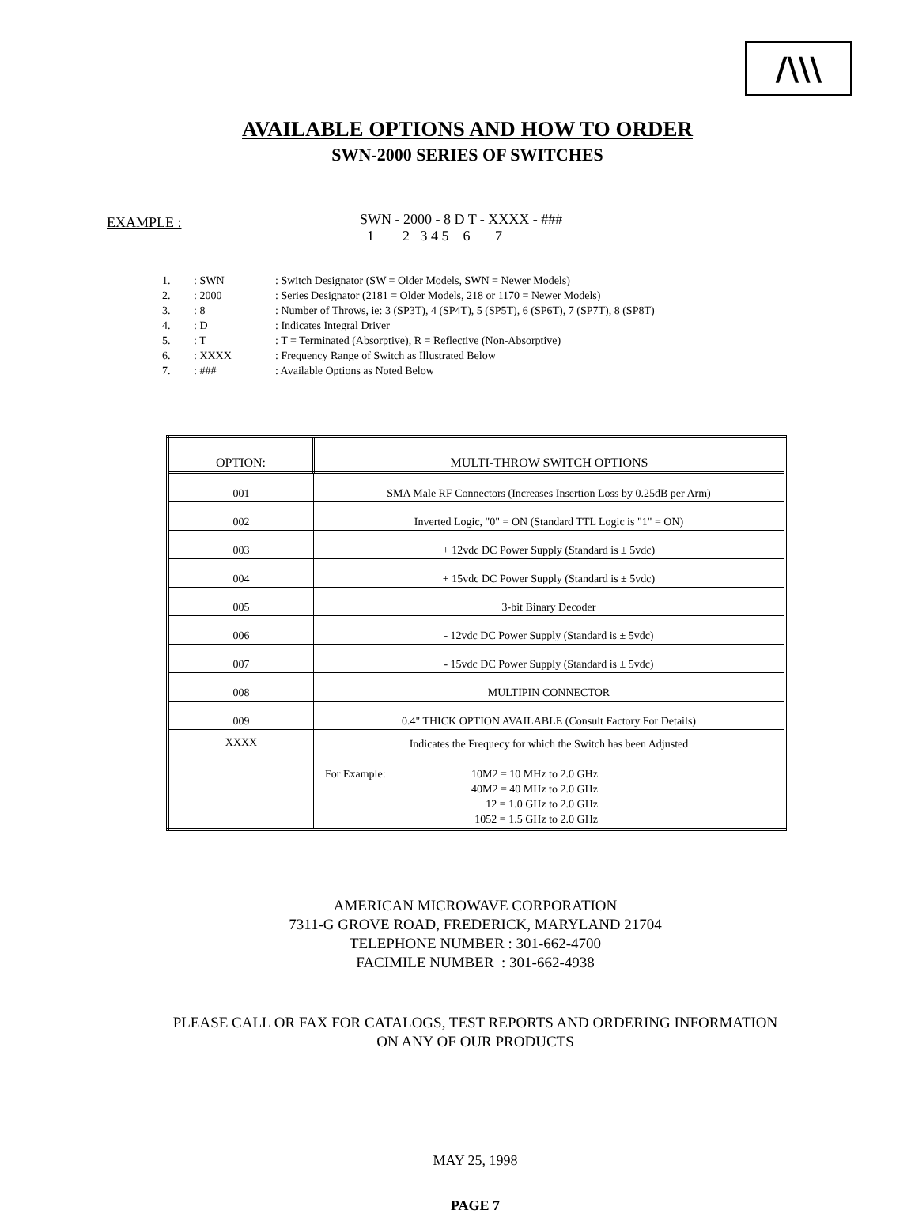/\\\
AVAILABLE OPTIONS AND HOW TO ORDER
SWN-2000 SERIES OF SWITCHES
EXAMPLE :
SWN - 2000 - 8 D T - XXXX - ###
1 2 3 4 5 6 7
1.: SWN: Switch Designator (SW = Older Models, SWN = Newer Models)
2.: 2000: Series Designator (2181 = Older Models, 218 or 1170 = Newer Models)
3.: 8: Number of Throws, ie: 3 (SP3T), 4 (SP4T), 5 (SP5T), 6 (SP6T), 7 (SP7T), 8 (SP8T)
4.: D: Indicates Integral Driver
5.: T: T = Terminated (Absorptive), R = Reflective (Non-Absorptive)
6.: XXXX: Frequency Range of Switch as Illustrated Below
7.: ###: Available Options as Noted Below
| OPTION: | MULTI-THROW SWITCH OPTIONS |
| --- | --- |
| 001 | SMA Male RF Connectors (Increases Insertion Loss by 0.25dB per Arm) |
| 002 | Inverted Logic, "0" = ON (Standard TTL Logic is "1" = ON) |
| 003 | + 12vdc DC Power Supply (Standard is ± 5vdc) |
| 004 | + 15vdc DC Power Supply (Standard is ± 5vdc) |
| 005 | 3-bit Binary Decoder |
| 006 | - 12vdc DC Power Supply (Standard is ± 5vdc) |
| 007 | - 15vdc DC Power Supply (Standard is ± 5vdc) |
| 008 | MULTIPIN CONNECTOR |
| 009 | 0.4" THICK OPTION AVAILABLE (Consult Factory For Details) |
| XXXX | Indicates the Frequecy for which the Switch has been Adjusted For Example: 10M2 = 10 MHz to 2.0 GHz 40M2 = 40 MHz to 2.0 GHz 12 = 1.0 GHz to 2.0 GHz 1052 = 1.5 GHz to 2.0 GHz |
AMERICAN MICROWAVE CORPORATION
7311-G GROVE ROAD, FREDERICK, MARYLAND 21704
TELEPHONE NUMBER : 301-662-4700
FACIMILE NUMBER : 301-662-4938
PLEASE CALL OR FAX FOR CATALOGS, TEST REPORTS AND ORDERING INFORMATION
ON ANY OF OUR PRODUCTS
MAY 25, 1998
PAGE 7